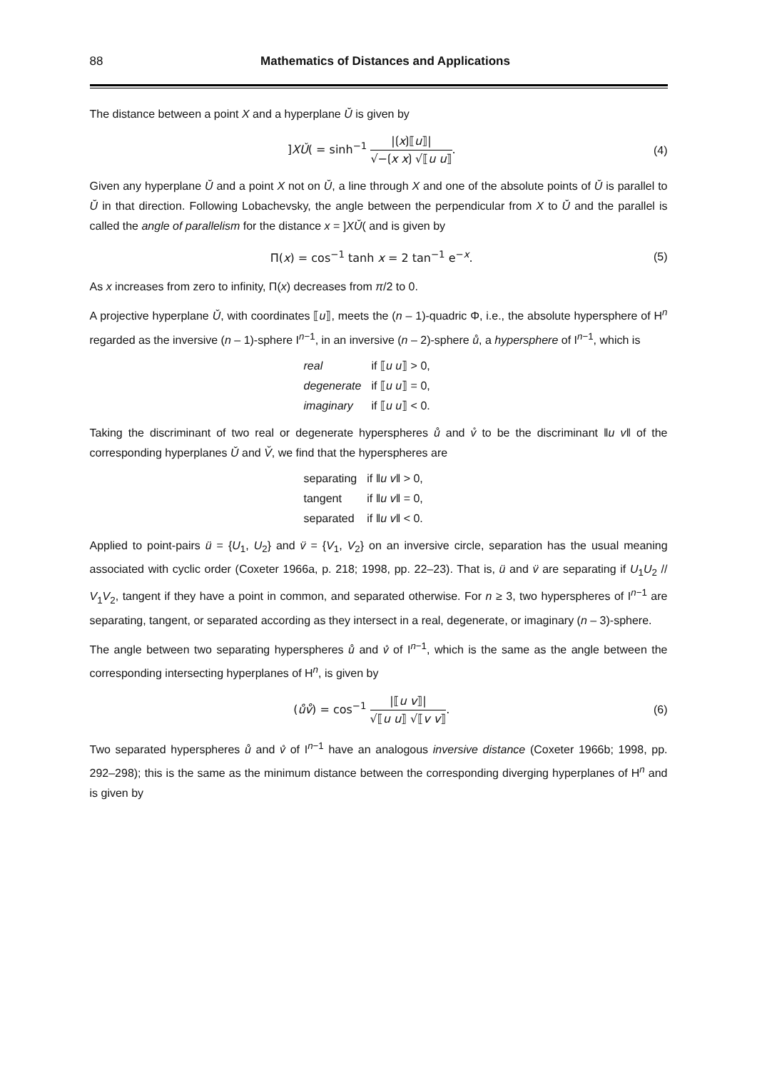88 Mathematics of Distances and Applications
The distance between a point X and a hyperplane Ǔ is given by
]XǓ( = sinh<sup>−1</sup> |⟮x⟯⟦u⟧| √−⟮x x⟯ √⟦u u⟧.
(4)
Given any hyperplane Ǔ and a point X not on Ǔ, a line through X and one of the absolute points of Ǔ is parallel to Ǔ in that direction. Following Lobachevsky, the angle between the perpendicular from X to Ǔ and the parallel is called the angle of parallelism for the distance x = ]XǓ( and is given by
Π(x) = cos<sup>−1</sup> tanh x = 2 tan<sup>−1</sup> e<sup>−x</sup>.
(5)
As x increases from zero to infinity, Π(x) decreases from π/2 to 0.
A projective hyperplane Ǔ, with coordinates ⟦u⟧, meets the (n – 1)-quadric Φ, i.e., the absolute hypersphere of H<sup>n</sup> regarded as the inversive (n – 1)-sphere I<sup>n−1</sup>, in an inversive (n – 2)-sphere ů, a hypersphere of I<sup>n−1</sup>, which is
| real | if ⟦ u u ⟧ > 0, |
| degenerate | if ⟦ u u ⟧ = 0, |
| imaginary | if ⟦ u u ⟧ < 0. |
Taking the discriminant of two real or degenerate hyperspheres ů and v̊ to be the discriminant ‖u v‖ of the corresponding hyperplanes Ǔ and V̌, we find that the hyperspheres are
| separating | if ‖ u v ‖ > 0, |
| tangent | if ‖ u v ‖ = 0, |
| separated | if ‖ u v ‖ < 0. |
Applied to point-pairs ü = {U<sub>1</sub>, U<sub>2</sub>} and v̈ = {V<sub>1</sub>, V<sub>2</sub>} on an inversive circle, separation has the usual meaning associated with cyclic order (Coxeter 1966a, p. 218; 1998, pp. 22–23). That is, ü and v̈ are separating if U<sub>1</sub>U<sub>2</sub> // V<sub>1</sub>V<sub>2</sub>, tangent if they have a point in common, and separated otherwise. For n ≥ 3, two hyperspheres of I<sup>n−1</sup> are separating, tangent, or separated according as they intersect in a real, degenerate, or imaginary (n – 3)-sphere.
The angle between two separating hyperspheres ů and v̊ of I<sup>n−1</sup>, which is the same as the angle between the corresponding intersecting hyperplanes of H<sup>n</sup>, is given by
(ův̊) = cos<sup>−1</sup> |⟦u v⟧| √⟦u u⟧ √⟦v v⟧.
(6)
Two separated hyperspheres ů and v̊ of I<sup>n−1</sup> have an analogous inversive distance (Coxeter 1966b; 1998, pp. 292–298); this is the same as the minimum distance between the corresponding diverging hyperplanes of H<sup>n</sup> and is given by